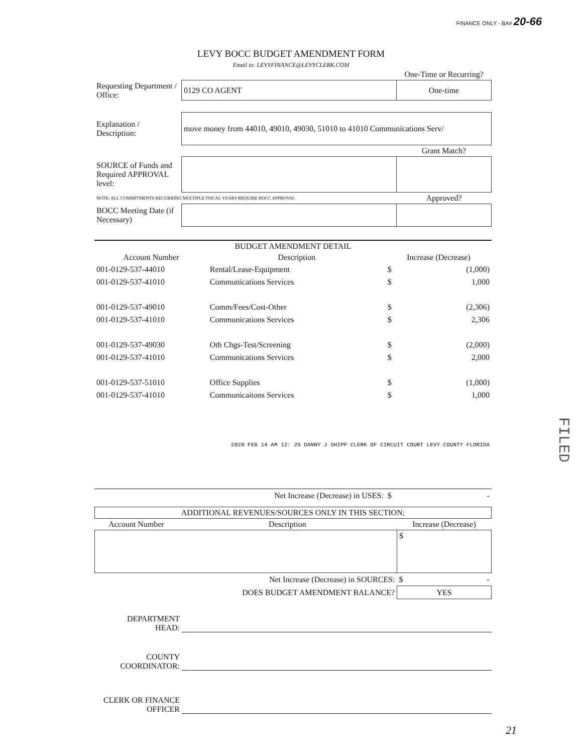FINANCE ONLY - BA# 20-66
LEVY BOCC BUDGET AMENDMENT FORM
Email to: LEVYFINANCE@LEVYCLERK.COM
| | | One-Time or Recurring? |
| Requesting Department / Office: | 0129 CO AGENT | One-time |
| Explanation / Description: | move money from 44010, 49010, 49030, 51010 to 41010 Communications Serv/ | |
| | | Grant Match? |
| SOURCE of Funds and Required APPROVAL level: | | |
| NOTE: ALL COMMITMENTS RECURRING MULTIPLE FISCAL YEARS REQUIRE BOCC APPROVAL | | Approved? |
| BOCC Meeting Date (if Necessary) | | |
| BUDGET AMENDMENT DETAIL | | | |
| --- | --- | --- | --- |
| Account Number | Description | Increase (Decrease) | |
| 001-0129-537-44010 | Rental/Lease-Equipment | $ | (1,000) |
| 001-0129-537-41010 | Communications Services | $ | 1,000 |
| 001-0129-537-49010 | Comm/Fees/Cost-Other | $ | (2,306) |
| 001-0129-537-41010 | Communications Services | $ | 2,306 |
| 001-0129-537-49030 | Oth Chgs-Test/Screening | $ | (2,000) |
| 001-0129-537-41010 | Communications Services | $ | 2,000 |
| 001-0129-537-51010 | Office Supplies | $ | (1,000) |
| 001-0129-537-41010 | Communicaitons Services | $ | 1,000 |
| 2020 FEB 14 AM 12: 25 DANNY J SHIPP CLERK OF CIRCUIT COURT LEVY COUNTY FLORIDA | | | |
| | Net Increase (Decrease) in USES: | $ | - |
| ADDITIONAL REVENUES/SOURCES ONLY IN THIS SECTION: | | | |
| --- | --- | --- | --- |
| Account Number | Description | Increase (Decrease) | |
| | | $ | |
| | Net Increase (Decrease) in SOURCES: | $ | - |
| | DOES BUDGET AMENDMENT BALANCE? | YES | |
DEPARTMENT
HEAD:
COUNTY
COORDINATOR:
CLERK OR FINANCE
OFFICER
21
FILED